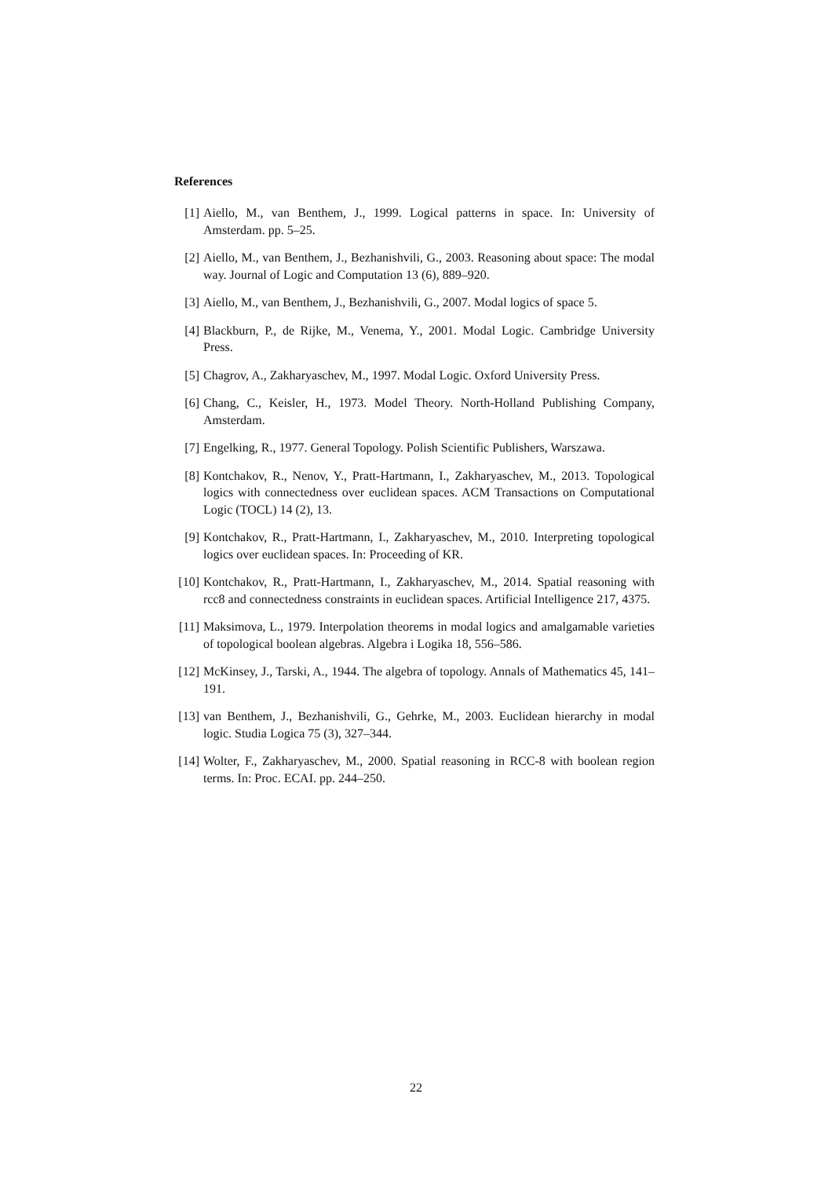References
[1] Aiello, M., van Benthem, J., 1999. Logical patterns in space. In: University of Amsterdam. pp. 5–25.
[2] Aiello, M., van Benthem, J., Bezhanishvili, G., 2003. Reasoning about space: The modal way. Journal of Logic and Computation 13 (6), 889–920.
[3] Aiello, M., van Benthem, J., Bezhanishvili, G., 2007. Modal logics of space 5.
[4] Blackburn, P., de Rijke, M., Venema, Y., 2001. Modal Logic. Cambridge University Press.
[5] Chagrov, A., Zakharyaschev, M., 1997. Modal Logic. Oxford University Press.
[6] Chang, C., Keisler, H., 1973. Model Theory. North-Holland Publishing Company, Amsterdam.
[7] Engelking, R., 1977. General Topology. Polish Scientific Publishers, Warszawa.
[8] Kontchakov, R., Nenov, Y., Pratt-Hartmann, I., Zakharyaschev, M., 2013. Topological logics with connectedness over euclidean spaces. ACM Transactions on Computational Logic (TOCL) 14 (2), 13.
[9] Kontchakov, R., Pratt-Hartmann, I., Zakharyaschev, M., 2010. Interpreting topological logics over euclidean spaces. In: Proceeding of KR.
[10]
Kontchakov, R., Pratt-Hartmann, I., Zakharyaschev, M., 2014. Spatial reasoning with rcc8 and connectedness constraints in euclidean spaces. Artificial Intelligence 217, 4375.
[11]
Maksimova, L., 1979. Interpolation theorems in modal logics and amalgamable varieties of topological boolean algebras. Algebra i Logika 18, 556–586.
[12]
McKinsey, J., Tarski, A., 1944. The algebra of topology. Annals of Mathematics 45, 141–191.
[13]
van Benthem, J., Bezhanishvili, G., Gehrke, M., 2003. Euclidean hierarchy in modal logic. Studia Logica 75 (3), 327–344.
[14]
Wolter, F., Zakharyaschev, M., 2000. Spatial reasoning in RCC-8 with boolean region terms. In: Proc. ECAI. pp. 244–250.
22